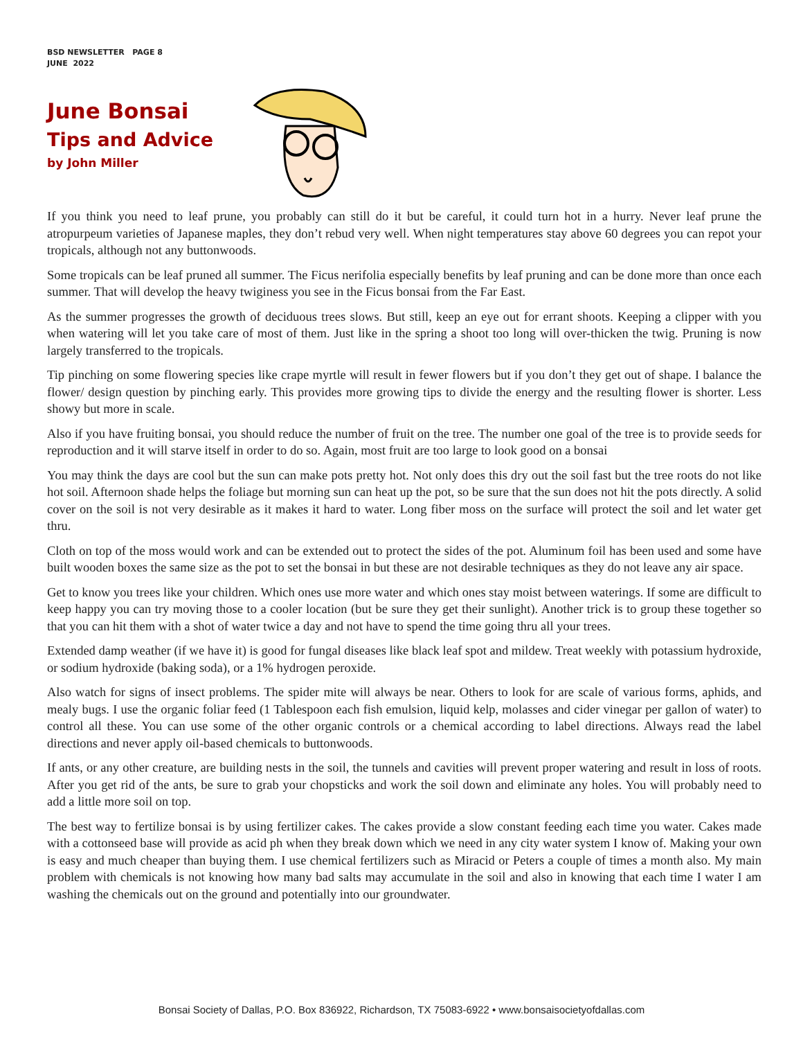BSD NEWSLETTER PAGE 8
JUNE 2022
June Bonsai
Tips and Advice
by John Miller
If you think you need to leaf prune, you probably can still do it but be careful, it could turn hot in a hurry. Never leaf prune the atropurpeum varieties of Japanese maples, they don’t rebud very well. When night temperatures stay above 60 degrees you can repot your tropicals, although not any buttonwoods.
Some tropicals can be leaf pruned all summer. The Ficus nerifolia especially benefits by leaf pruning and can be done more than once each summer. That will develop the heavy twiginess you see in the Ficus bonsai from the Far East.
As the summer progresses the growth of deciduous trees slows. But still, keep an eye out for errant shoots. Keeping a clipper with you when watering will let you take care of most of them. Just like in the spring a shoot too long will over-thicken the twig. Pruning is now largely transferred to the tropicals.
Tip pinching on some flowering species like crape myrtle will result in fewer flowers but if you don’t they get out of shape. I balance the flower/ design question by pinching early. This provides more growing tips to divide the energy and the resulting flower is shorter. Less showy but more in scale.
Also if you have fruiting bonsai, you should reduce the number of fruit on the tree. The number one goal of the tree is to provide seeds for reproduction and it will starve itself in order to do so. Again, most fruit are too large to look good on a bonsai
You may think the days are cool but the sun can make pots pretty hot. Not only does this dry out the soil fast but the tree roots do not like hot soil. Afternoon shade helps the foliage but morning sun can heat up the pot, so be sure that the sun does not hit the pots directly. A solid cover on the soil is not very desirable as it makes it hard to water. Long fiber moss on the surface will protect the soil and let water get thru.
Cloth on top of the moss would work and can be extended out to protect the sides of the pot. Aluminum foil has been used and some have built wooden boxes the same size as the pot to set the bonsai in but these are not desirable techniques as they do not leave any air space.
Get to know you trees like your children. Which ones use more water and which ones stay moist between waterings. If some are difficult to keep happy you can try moving those to a cooler location (but be sure they get their sunlight). Another trick is to group these together so that you can hit them with a shot of water twice a day and not have to spend the time going thru all your trees.
Extended damp weather (if we have it) is good for fungal diseases like black leaf spot and mildew. Treat weekly with potassium hydroxide, or sodium hydroxide (baking soda), or a 1% hydrogen peroxide.
Also watch for signs of insect problems. The spider mite will always be near. Others to look for are scale of various forms, aphids, and mealy bugs. I use the organic foliar feed (1 Tablespoon each fish emulsion, liquid kelp, molasses and cider vinegar per gallon of water) to control all these. You can use some of the other organic controls or a chemical according to label directions. Always read the label directions and never apply oil-based chemicals to buttonwoods.
If ants, or any other creature, are building nests in the soil, the tunnels and cavities will prevent proper watering and result in loss of roots. After you get rid of the ants, be sure to grab your chopsticks and work the soil down and eliminate any holes. You will probably need to add a little more soil on top.
The best way to fertilize bonsai is by using fertilizer cakes. The cakes provide a slow constant feeding each time you water. Cakes made with a cottonseed base will provide as acid ph when they break down which we need in any city water system I know of. Making your own is easy and much cheaper than buying them. I use chemical fertilizers such as Miracid or Peters a couple of times a month also. My main problem with chemicals is not knowing how many bad salts may accumulate in the soil and also in knowing that each time I water I am washing the chemicals out on the ground and potentially into our groundwater.
Bonsai Society of Dallas, P.O. Box 836922, Richardson, TX 75083-6922 • www.bonsaisocietyofdallas.com